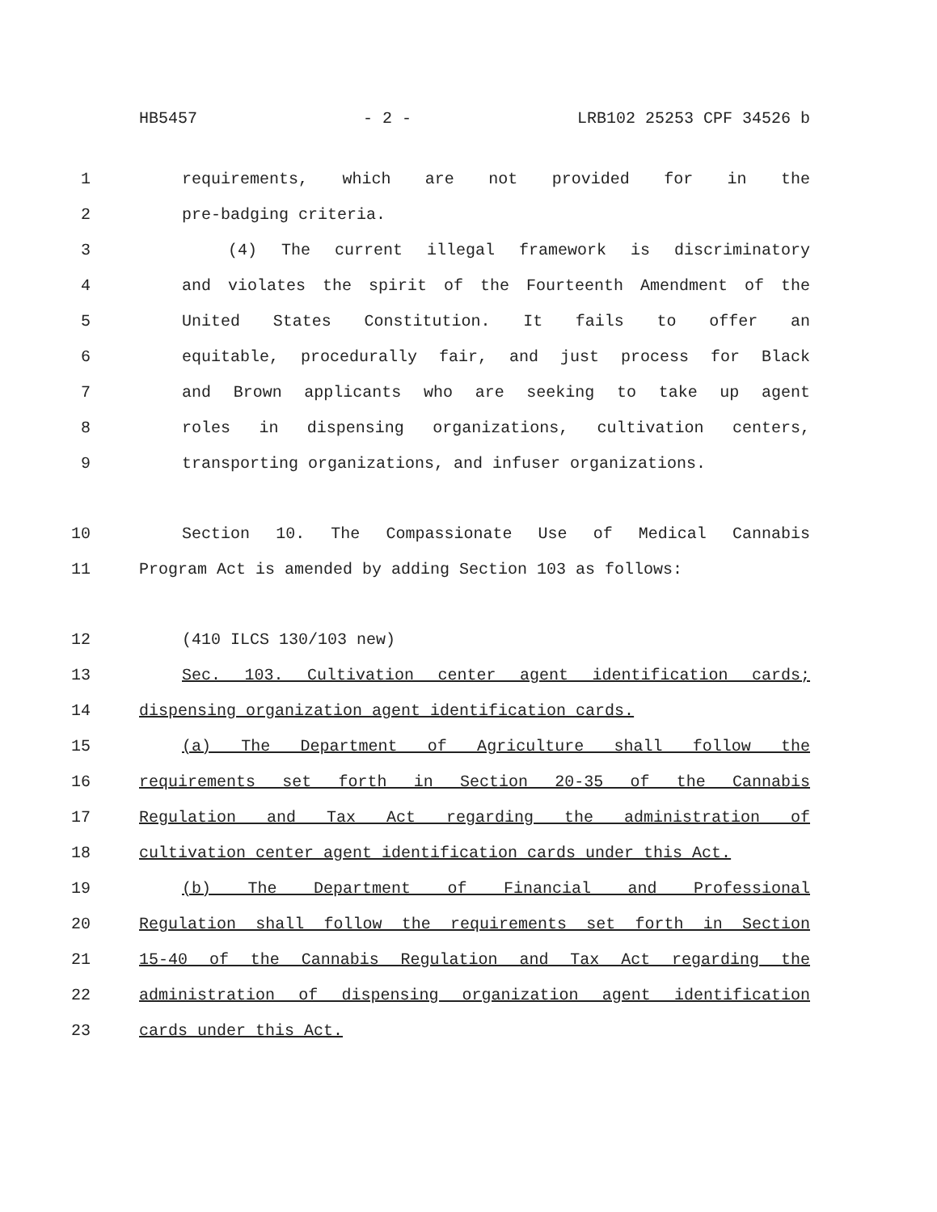HB5457 - 2 - LRB102 25253 CPF 34526 b
1 requirements, which are not provided for in the
2 pre-badging criteria.
3 (4) The current illegal framework is discriminatory
4 and violates the spirit of the Fourteenth Amendment of the
5 United States Constitution. It fails to offer an
6 equitable, procedurally fair, and just process for Black
7 and Brown applicants who are seeking to take up agent
8 roles in dispensing organizations, cultivation centers,
9 transporting organizations, and infuser organizations.
10 Section 10. The Compassionate Use of Medical Cannabis
11 Program Act is amended by adding Section 103 as follows:
12 (410 ILCS 130/103 new)
13 Sec. 103. Cultivation center agent identification cards;
14 dispensing organization agent identification cards.
15 (a) The Department of Agriculture shall follow the
16 requirements set forth in Section 20-35 of the Cannabis
17 Regulation and Tax Act regarding the administration of
18 cultivation center agent identification cards under this Act.
19 (b) The Department of Financial and Professional
20 Regulation shall follow the requirements set forth in Section
21 15-40 of the Cannabis Regulation and Tax Act regarding the
22 administration of dispensing organization agent identification
23 cards under this Act.